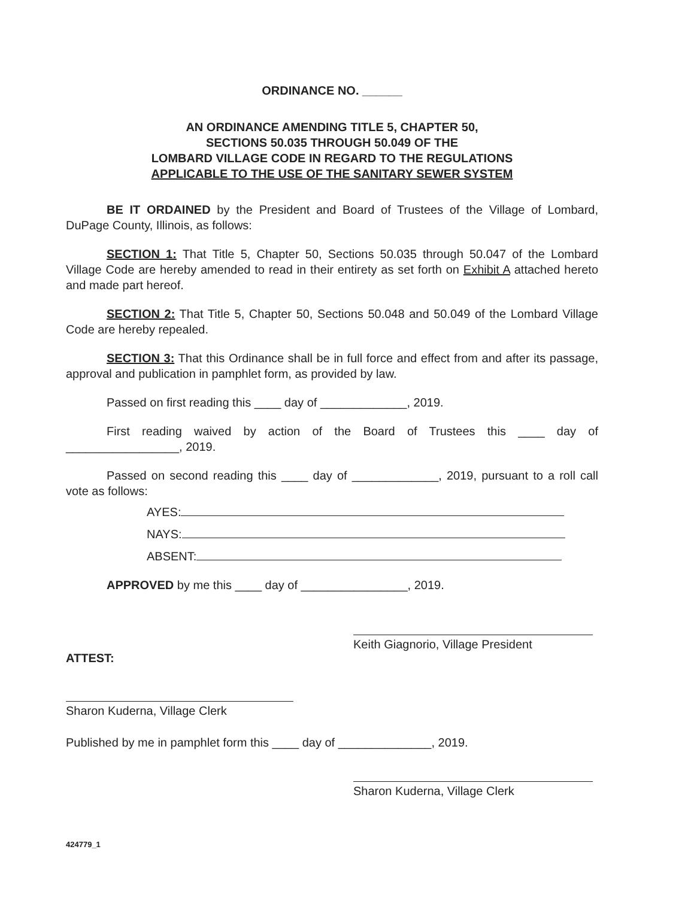ORDINANCE NO. ______
AN ORDINANCE AMENDING TITLE 5, CHAPTER 50,
SECTIONS 50.035 THROUGH 50.049 OF THE
LOMBARD VILLAGE CODE IN REGARD TO THE REGULATIONS
APPLICABLE TO THE USE OF THE SANITARY SEWER SYSTEM
BE IT ORDAINED by the President and Board of Trustees of the Village of Lombard, DuPage County, Illinois, as follows:
SECTION 1: That Title 5, Chapter 50, Sections 50.035 through 50.047 of the Lombard Village Code are hereby amended to read in their entirety as set forth on Exhibit A attached hereto and made part hereof.
SECTION 2: That Title 5, Chapter 50, Sections 50.048 and 50.049 of the Lombard Village Code are hereby repealed.
SECTION 3: That this Ordinance shall be in full force and effect from and after its passage, approval and publication in pamphlet form, as provided by law.
Passed on first reading this ____ day of _____________, 2019.
First reading waived by action of the Board of Trustees this ____ day of _________________, 2019.
Passed on second reading this ____ day of _____________, 2019, pursuant to a roll call vote as follows:
AYES:
NAYS:
ABSENT:
APPROVED by me this ____ day of ________________, 2019.
Keith Giagnorio, Village President
ATTEST:
Sharon Kuderna, Village Clerk
Published by me in pamphlet form this ____ day of ______________, 2019.
Sharon Kuderna, Village Clerk
424779_1